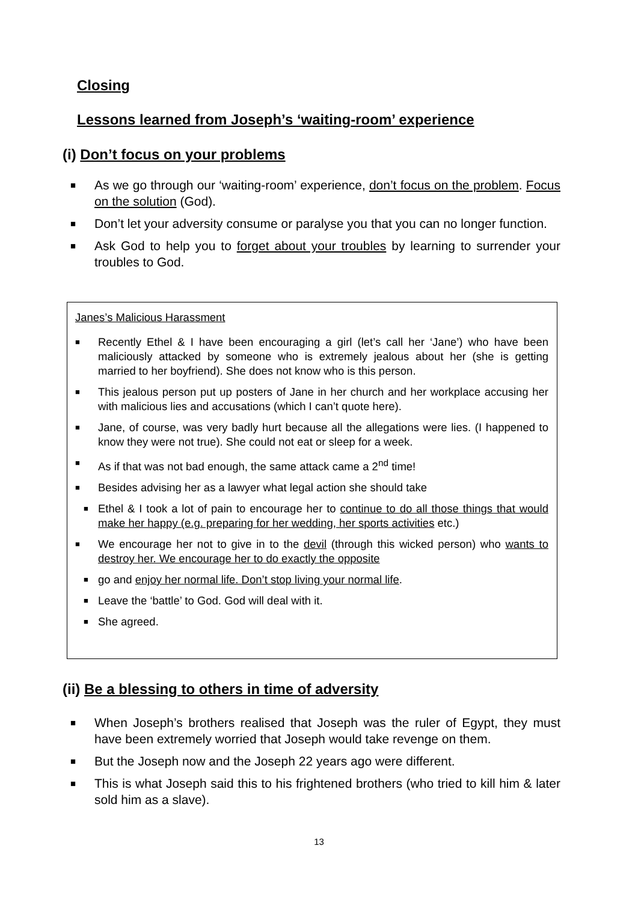Closing
Lessons learned from Joseph’s ‘waiting-room’ experience
(i) Don’t focus on your problems
■ As we go through our ‘waiting-room’ experience, don’t focus on the problem. Focus on the solution (God).
■ Don’t let your adversity consume or paralyse you that you can no longer function.
■ Ask God to help you to forget about your troubles by learning to surrender your troubles to God.
Janes’s Malicious Harassment
■ Recently Ethel & I have been encouraging a girl (let’s call her ‘Jane’) who have been maliciously attacked by someone who is extremely jealous about her (she is getting married to her boyfriend). She does not know who is this person.
■ This jealous person put up posters of Jane in her church and her workplace accusing her with malicious lies and accusations (which I can’t quote here).
■ Jane, of course, was very badly hurt because all the allegations were lies. (I happened to know they were not true). She could not eat or sleep for a week.
■ As if that was not bad enough, the same attack came a 2<sup>nd</sup> time!
■ Besides advising her as a lawyer what legal action she should take
■ Ethel & I took a lot of pain to encourage her to continue to do all those things that would make her happy (e.g. preparing for her wedding, her sports activities etc.)
■ We encourage her not to give in to the devil (through this wicked person) who wants to destroy her. We encourage her to do exactly the opposite
■ go and enjoy her normal life. Don’t stop living your normal life.
■ Leave the ‘battle’ to God. God will deal with it.
■ She agreed.
(ii) Be a blessing to others in time of adversity
■ When Joseph’s brothers realised that Joseph was the ruler of Egypt, they must have been extremely worried that Joseph would take revenge on them.
■ But the Joseph now and the Joseph 22 years ago were different.
■ This is what Joseph said this to his frightened brothers (who tried to kill him & later sold him as a slave).
13